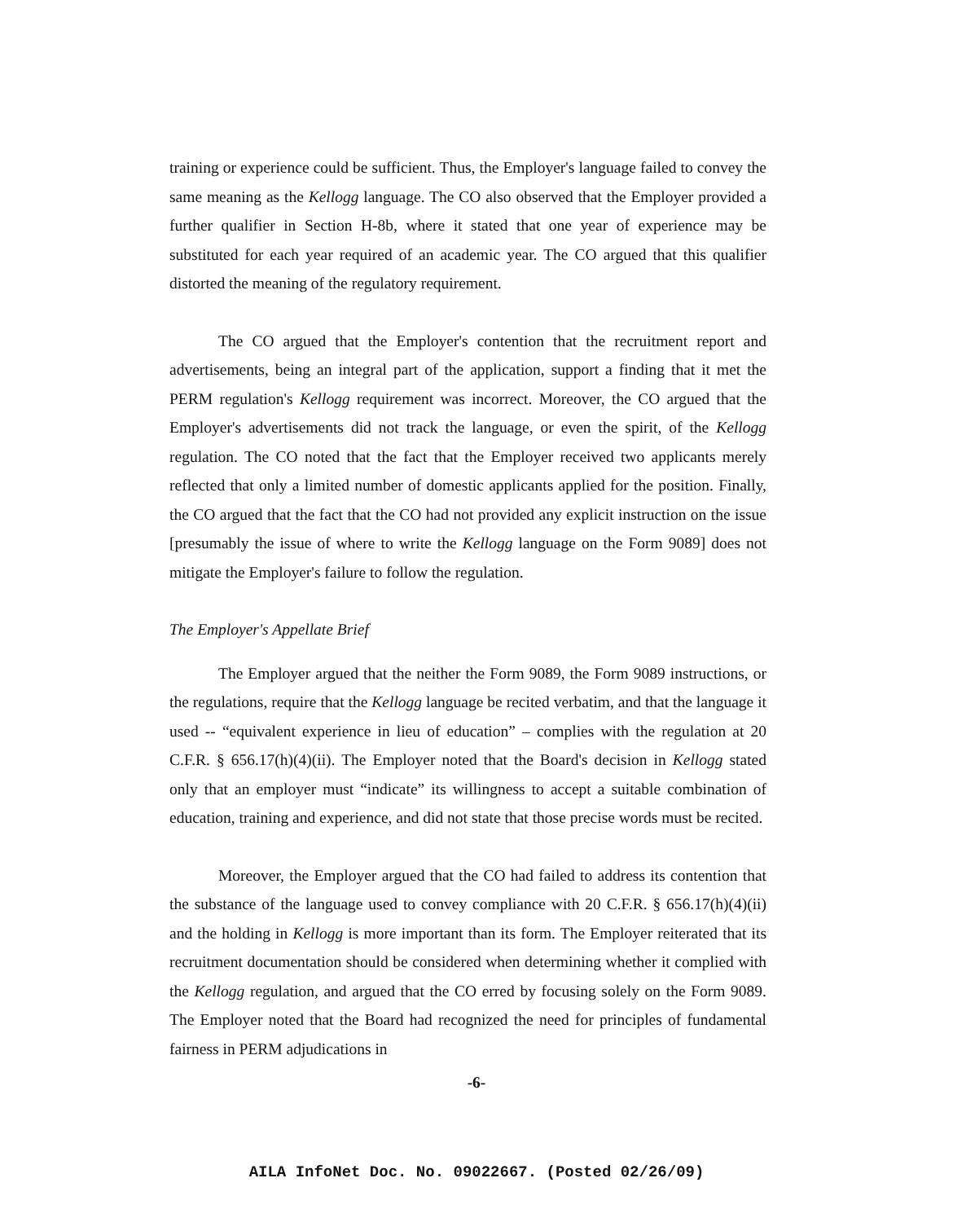training or experience could be sufficient. Thus, the Employer's language failed to convey the same meaning as the Kellogg language. The CO also observed that the Employer provided a further qualifier in Section H-8b, where it stated that one year of experience may be substituted for each year required of an academic year. The CO argued that this qualifier distorted the meaning of the regulatory requirement.
The CO argued that the Employer's contention that the recruitment report and advertisements, being an integral part of the application, support a finding that it met the PERM regulation's Kellogg requirement was incorrect. Moreover, the CO argued that the Employer's advertisements did not track the language, or even the spirit, of the Kellogg regulation. The CO noted that the fact that the Employer received two applicants merely reflected that only a limited number of domestic applicants applied for the position. Finally, the CO argued that the fact that the CO had not provided any explicit instruction on the issue [presumably the issue of where to write the Kellogg language on the Form 9089] does not mitigate the Employer's failure to follow the regulation.
The Employer's Appellate Brief
The Employer argued that the neither the Form 9089, the Form 9089 instructions, or the regulations, require that the Kellogg language be recited verbatim, and that the language it used -- “equivalent experience in lieu of education” – complies with the regulation at 20 C.F.R. § 656.17(h)(4)(ii). The Employer noted that the Board's decision in Kellogg stated only that an employer must “indicate” its willingness to accept a suitable combination of education, training and experience, and did not state that those precise words must be recited.
Moreover, the Employer argued that the CO had failed to address its contention that the substance of the language used to convey compliance with 20 C.F.R. § 656.17(h)(4)(ii) and the holding in Kellogg is more important than its form. The Employer reiterated that its recruitment documentation should be considered when determining whether it complied with the Kellogg regulation, and argued that the CO erred by focusing solely on the Form 9089. The Employer noted that the Board had recognized the need for principles of fundamental fairness in PERM adjudications in
-6-
AILA InfoNet Doc. No. 09022667. (Posted 02/26/09)